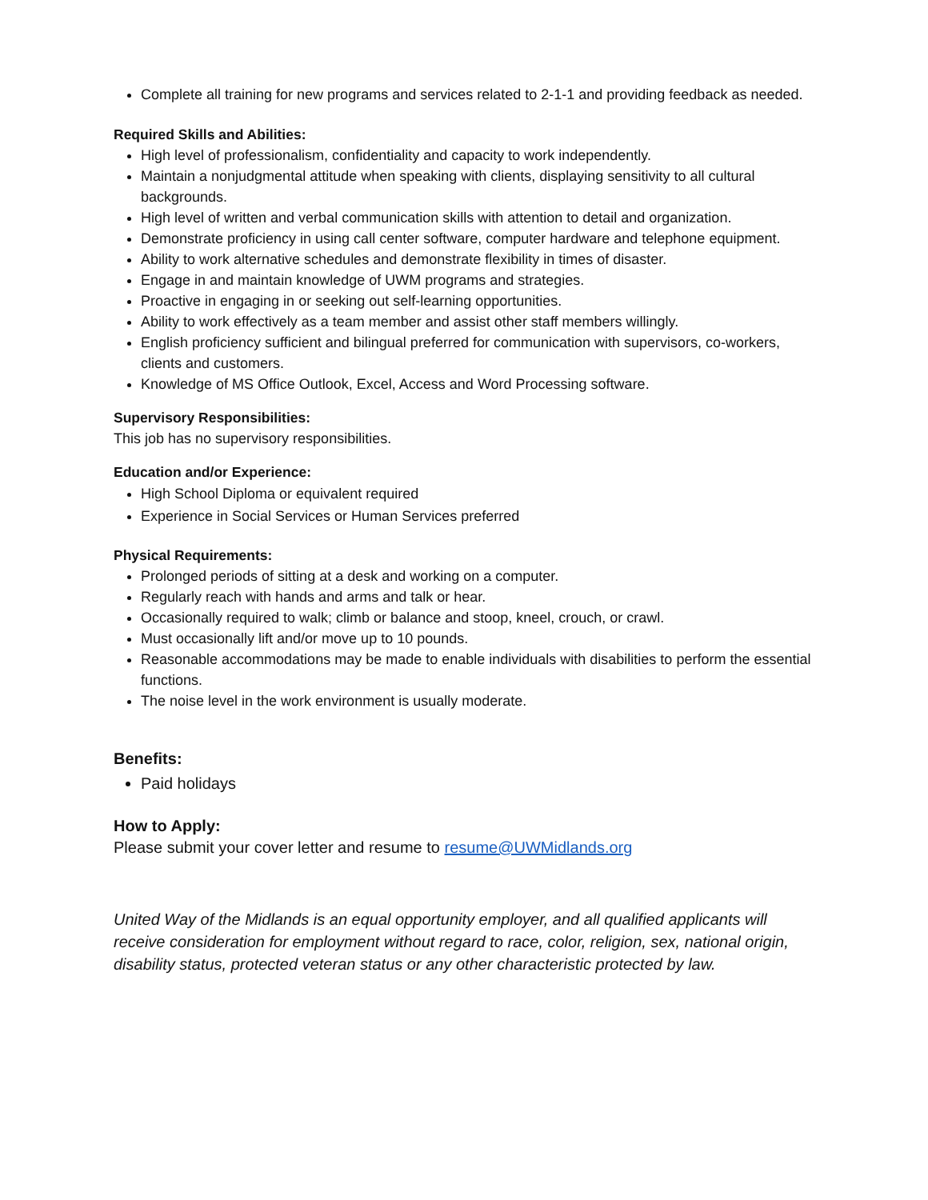Complete all training for new programs and services related to 2-1-1 and providing feedback as needed.
Required Skills and Abilities:
High level of professionalism, confidentiality and capacity to work independently.
Maintain a nonjudgmental attitude when speaking with clients, displaying sensitivity to all cultural backgrounds.
High level of written and verbal communication skills with attention to detail and organization.
Demonstrate proficiency in using call center software, computer hardware and telephone equipment.
Ability to work alternative schedules and demonstrate flexibility in times of disaster.
Engage in and maintain knowledge of UWM programs and strategies.
Proactive in engaging in or seeking out self-learning opportunities.
Ability to work effectively as a team member and assist other staff members willingly.
English proficiency sufficient and bilingual preferred for communication with supervisors, co-workers, clients and customers.
Knowledge of MS Office Outlook, Excel, Access and Word Processing software.
Supervisory Responsibilities:
This job has no supervisory responsibilities.
Education and/or Experience:
High School Diploma or equivalent required
Experience in Social Services or Human Services preferred
Physical Requirements:
Prolonged periods of sitting at a desk and working on a computer.
Regularly reach with hands and arms and talk or hear.
Occasionally required to walk; climb or balance and stoop, kneel, crouch, or crawl.
Must occasionally lift and/or move up to 10 pounds.
Reasonable accommodations may be made to enable individuals with disabilities to perform the essential functions.
The noise level in the work environment is usually moderate.
Benefits:
Paid holidays
How to Apply:
Please submit your cover letter and resume to resume@UWMidlands.org
United Way of the Midlands is an equal opportunity employer, and all qualified applicants will receive consideration for employment without regard to race, color, religion, sex, national origin, disability status, protected veteran status or any other characteristic protected by law.